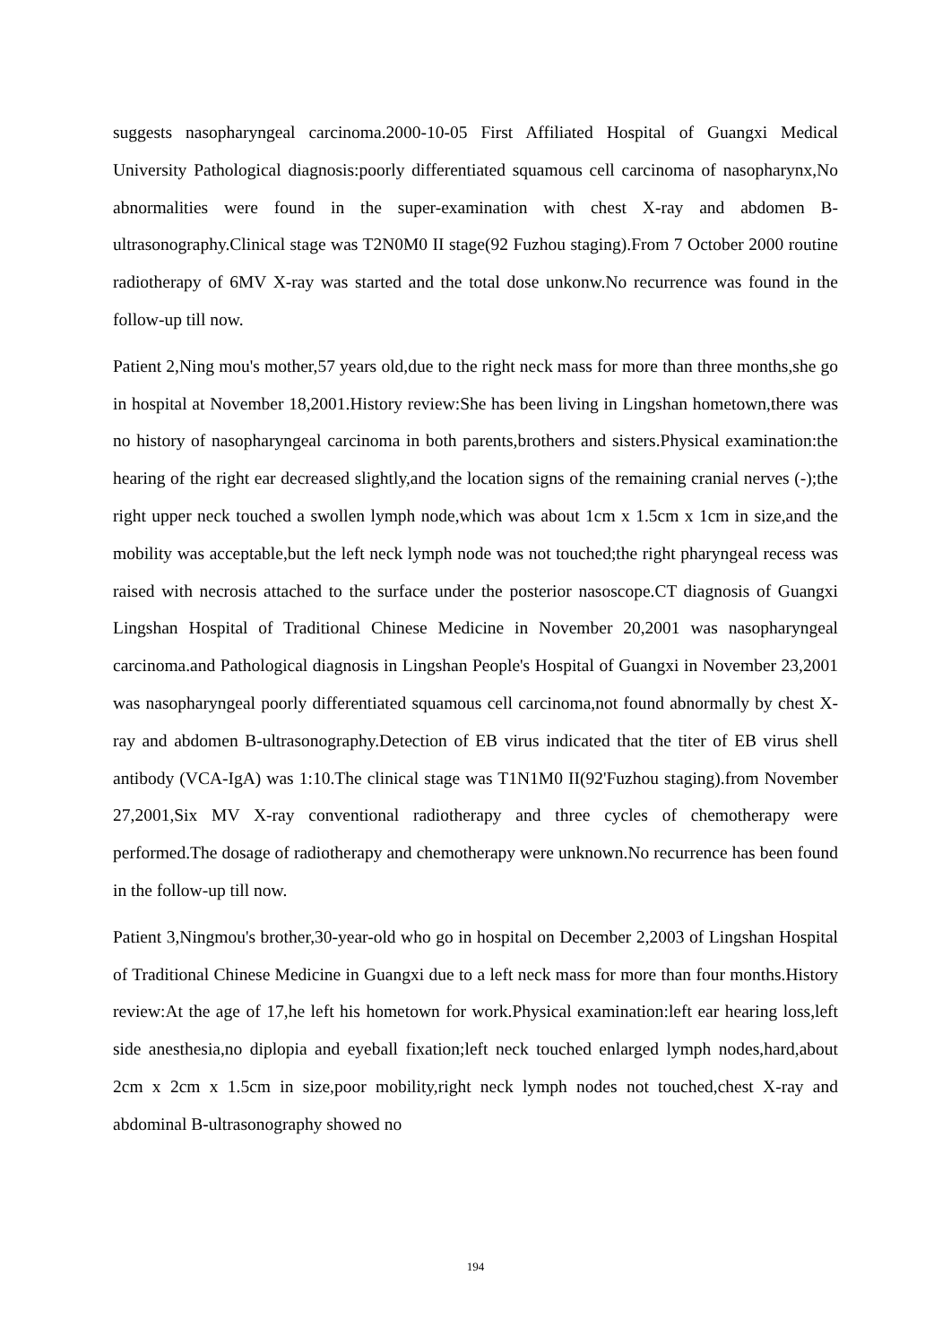suggests nasopharyngeal carcinoma.2000-10-05 First Affiliated Hospital of Guangxi Medical University Pathological diagnosis:poorly differentiated squamous cell carcinoma of nasopharynx,No abnormalities were found in the super-examination with chest X-ray and abdomen B-ultrasonography.Clinical stage was T2N0M0 II stage(92 Fuzhou staging).From 7 October 2000 routine radiotherapy of 6MV X-ray was started and the total dose unkonw.No recurrence was found in the follow-up till now.
Patient 2,Ning mou's mother,57 years old,due to the right neck mass for more than three months,she go in hospital at November 18,2001.History review:She has been living in Lingshan hometown,there was no history of nasopharyngeal carcinoma in both parents,brothers and sisters.Physical examination:the hearing of the right ear decreased slightly,and the location signs of the remaining cranial nerves (-);the right upper neck touched a swollen lymph node,which was about 1cm x 1.5cm x 1cm in size,and the mobility was acceptable,but the left neck lymph node was not touched;the right pharyngeal recess was raised with necrosis attached to the surface under the posterior nasoscope.CT diagnosis of Guangxi Lingshan Hospital of Traditional Chinese Medicine in November 20,2001 was nasopharyngeal carcinoma.and Pathological diagnosis in Lingshan People's Hospital of Guangxi in November 23,2001 was nasopharyngeal poorly differentiated squamous cell carcinoma,not found abnormally by chest X-ray and abdomen B-ultrasonography.Detection of EB virus indicated that the titer of EB virus shell antibody (VCA-IgA) was 1:10.The clinical stage was T1N1M0 II(92'Fuzhou staging).from November 27,2001,Six MV X-ray conventional radiotherapy and three cycles of chemotherapy were performed.The dosage of radiotherapy and chemotherapy were unknown.No recurrence has been found in the follow-up till now.
Patient 3,Ningmou's brother,30-year-old who go in hospital on December 2,2003 of Lingshan Hospital of Traditional Chinese Medicine in Guangxi due to a left neck mass for more than four months.History review:At the age of 17,he left his hometown for work.Physical examination:left ear hearing loss,left side anesthesia,no diplopia and eyeball fixation;left neck touched enlarged lymph nodes,hard,about 2cm x 2cm x 1.5cm in size,poor mobility,right neck lymph nodes not touched,chest X-ray and abdominal B-ultrasonography showed no
194